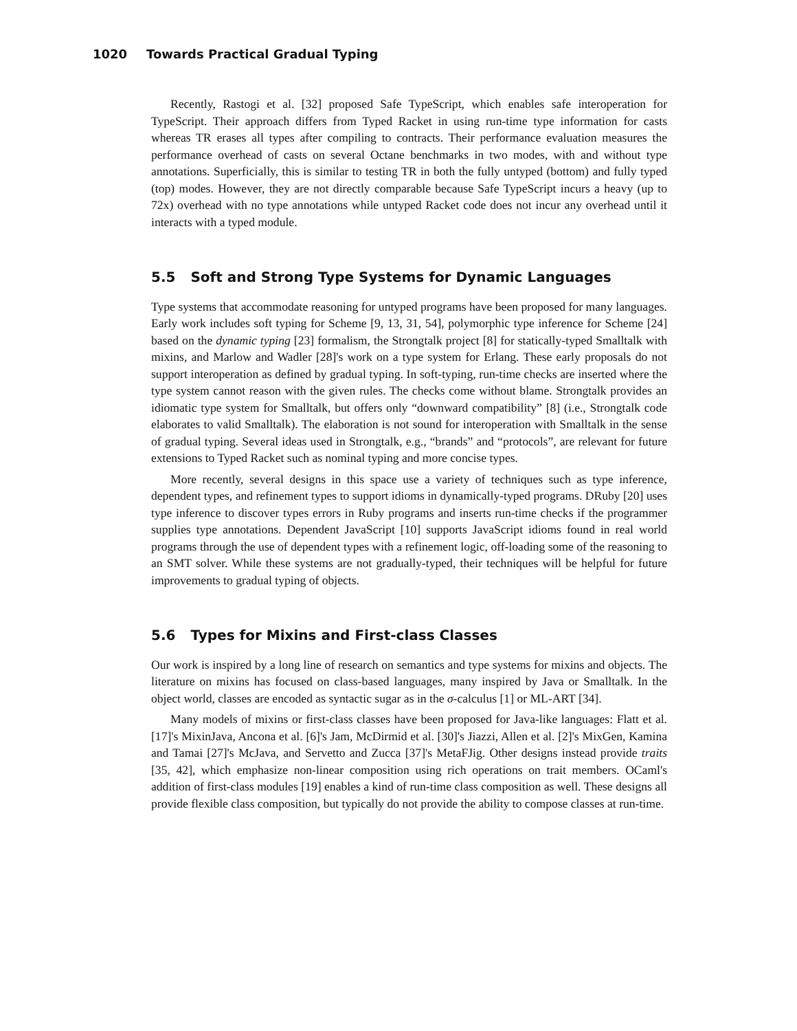1020 Towards Practical Gradual Typing
Recently, Rastogi et al. [32] proposed Safe TypeScript, which enables safe interoperation for TypeScript. Their approach differs from Typed Racket in using run-time type information for casts whereas TR erases all types after compiling to contracts. Their performance evaluation measures the performance overhead of casts on several Octane benchmarks in two modes, with and without type annotations. Superficially, this is similar to testing TR in both the fully untyped (bottom) and fully typed (top) modes. However, they are not directly comparable because Safe TypeScript incurs a heavy (up to 72x) overhead with no type annotations while untyped Racket code does not incur any overhead until it interacts with a typed module.
5.5 Soft and Strong Type Systems for Dynamic Languages
Type systems that accommodate reasoning for untyped programs have been proposed for many languages. Early work includes soft typing for Scheme [9, 13, 31, 54], polymorphic type inference for Scheme [24] based on the dynamic typing [23] formalism, the Strongtalk project [8] for statically-typed Smalltalk with mixins, and Marlow and Wadler [28]'s work on a type system for Erlang. These early proposals do not support interoperation as defined by gradual typing. In soft-typing, run-time checks are inserted where the type system cannot reason with the given rules. The checks come without blame. Strongtalk provides an idiomatic type system for Smalltalk, but offers only “downward compatibility” [8] (i.e., Strongtalk code elaborates to valid Smalltalk). The elaboration is not sound for interoperation with Smalltalk in the sense of gradual typing. Several ideas used in Strongtalk, e.g., “brands” and “protocols”, are relevant for future extensions to Typed Racket such as nominal typing and more concise types.
More recently, several designs in this space use a variety of techniques such as type inference, dependent types, and refinement types to support idioms in dynamically-typed programs. DRuby [20] uses type inference to discover types errors in Ruby programs and inserts run-time checks if the programmer supplies type annotations. Dependent JavaScript [10] supports JavaScript idioms found in real world programs through the use of dependent types with a refinement logic, off-loading some of the reasoning to an SMT solver. While these systems are not gradually-typed, their techniques will be helpful for future improvements to gradual typing of objects.
5.6 Types for Mixins and First-class Classes
Our work is inspired by a long line of research on semantics and type systems for mixins and objects. The literature on mixins has focused on class-based languages, many inspired by Java or Smalltalk. In the object world, classes are encoded as syntactic sugar as in the σ-calculus [1] or ML-ART [34].
Many models of mixins or first-class classes have been proposed for Java-like languages: Flatt et al. [17]'s MixinJava, Ancona et al. [6]'s Jam, McDirmid et al. [30]'s Jiazzi, Allen et al. [2]'s MixGen, Kamina and Tamai [27]'s McJava, and Servetto and Zucca [37]'s MetaFJig. Other designs instead provide traits [35, 42], which emphasize non-linear composition using rich operations on trait members. OCaml's addition of first-class modules [19] enables a kind of run-time class composition as well. These designs all provide flexible class composition, but typically do not provide the ability to compose classes at run-time.